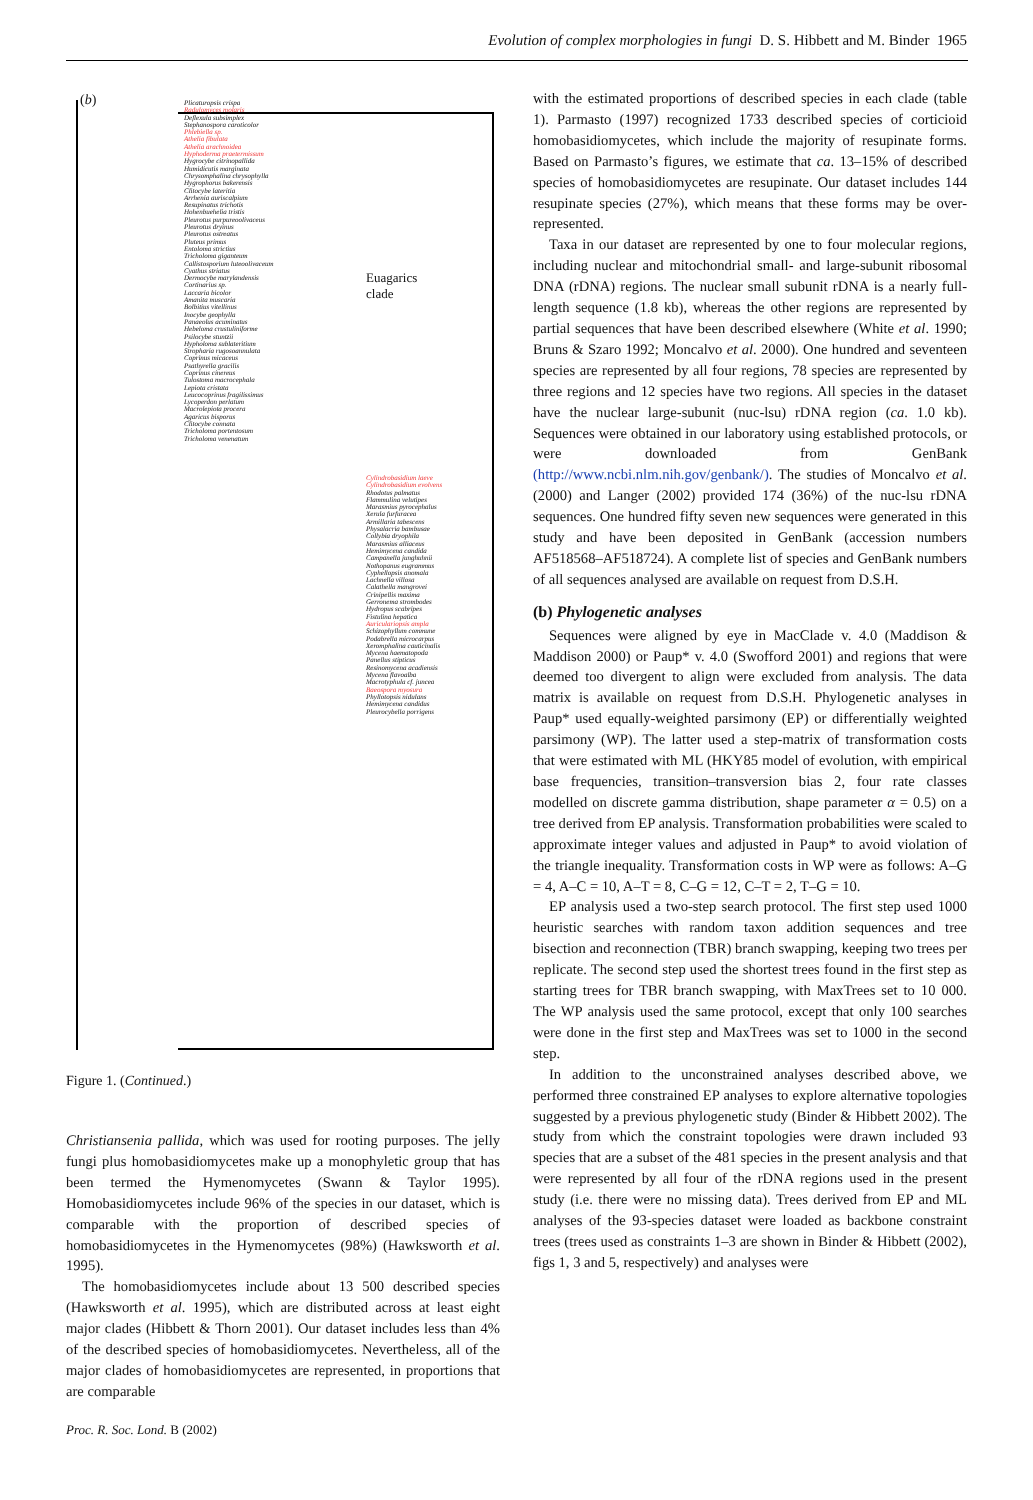Evolution of complex morphologies in fungi D. S. Hibbett and M. Binder 1965
(b)
Plicaturopsis crispa
Radulomyces molaris
Deflexula subsimplex
Stephanospora caroticolor
Phlebiella sp.
Athelia fibulata
Athelia arachnoidea
Hyphoderma praetermissum
Hygrocybe citrinopallida
Humidicutis marginata
Chrysomphalina chrysophylla
Hygrophorus bakerensis
Clitocybe lateritia
Arrhenia auriscalpium
Resupinatus trichotis
Hohenbuehelia tristis
Pleurotus purpureoolivaceus
Pleurotus dryinus
Pleurotus ostreatus
Pluteus primus
Entoloma strictius
Tricholoma giganteum
Callistosporium luteoolivaceum
Cyathus striatus
Dermocybe marylandensis
Cortinarius sp.
Laccaria bicolor
Amanita muscaria
Bolbitius vitellinus
Inocybe geophylla
Panaeolus acuminatus
Hebeloma crustuliniforme
Psilocybe stuntzii
Hypholoma sublateritium
Stropharia rugosoannulata
Coprinus micaceus
Psathyrella gracilis
Coprinus cinereus
Tulostoma macrocephala
Lepiota cristata
Leucocoprinus fragilissimus
Lycoperdon perlatum
Macrolepiota procera
Agaricus bisporus
Clitocybe connata
Tricholoma portentosum
Tricholoma venenatum
Euagarics
clade
Cylindrobasidium laeve
Cylindrobasidium evolvens
Rhodotus palmatus
Flammulina velutipes
Marasmius pyrocephalus
Xerula furfuracea
Armillaria tabescens
Physalacria bambusae
Collybia dryophila
Marasmius alliaceus
Hemimycena candida
Campanella junghuhnii
Nothopanus eugrammus
Cyphellopsis anomala
Lachnella villosa
Calathella mangrovei
Crinipellis maxima
Gerronema strombodes
Hydropus scabripes
Fistulina hepatica
Auriculariopsis ampla
Schizophyllum commune
Podabrella microcarpus
Xeromphalina cauticinalis
Mycena haematopoda
Panellus stipticus
Resinomycena acadiensis
Mycena flavoalba
Macrotyphula cf. juncea
Baeospora myosura
Phyllotopsis nidulans
Hemimycena candidus
Pleurocybella porrigens
Figure 1. (Continued.)
Christiansenia pallida, which was used for rooting purposes. The jelly fungi plus homobasidiomycetes make up a monophyletic group that has been termed the Hymenomycetes (Swann & Taylor 1995). Homobasidiomycetes include 96% of the species in our dataset, which is comparable with the proportion of described species of homobasidiomycetes in the Hymenomycetes (98%) (Hawksworth et al. 1995).
The homobasidiomycetes include about 13 500 described species (Hawksworth et al. 1995), which are distributed across at least eight major clades (Hibbett & Thorn 2001). Our dataset includes less than 4% of the described species of homobasidiomycetes. Nevertheless, all of the major clades of homobasidiomycetes are represented, in proportions that are comparable
with the estimated proportions of described species in each clade (table 1). Parmasto (1997) recognized 1733 described species of corticioid homobasidiomycetes, which include the majority of resupinate forms. Based on Parmasto’s figures, we estimate that ca. 13–15% of described species of homobasidiomycetes are resupinate. Our dataset includes 144 resupinate species (27%), which means that these forms may be over-represented.
Taxa in our dataset are represented by one to four molecular regions, including nuclear and mitochondrial small- and large-subunit ribosomal DNA (rDNA) regions. The nuclear small subunit rDNA is a nearly full-length sequence (1.8 kb), whereas the other regions are represented by partial sequences that have been described elsewhere (White et al. 1990; Bruns & Szaro 1992; Moncalvo et al. 2000). One hundred and seventeen species are represented by all four regions, 78 species are represented by three regions and 12 species have two regions. All species in the dataset have the nuclear large-subunit (nuc-lsu) rDNA region (ca. 1.0 kb). Sequences were obtained in our laboratory using established protocols, or were downloaded from GenBank (http://www.ncbi.nlm.nih.gov/genbank/). The studies of Moncalvo et al. (2000) and Langer (2002) provided 174 (36%) of the nuc-lsu rDNA sequences. One hundred fifty seven new sequences were generated in this study and have been deposited in GenBank (accession numbers AF518568–AF518724). A complete list of species and GenBank numbers of all sequences analysed are available on request from D.S.H.
(b) Phylogenetic analyses
Sequences were aligned by eye in MacClade v. 4.0 (Maddison & Maddison 2000) or Paup* v. 4.0 (Swofford 2001) and regions that were deemed too divergent to align were excluded from analysis. The data matrix is available on request from D.S.H. Phylogenetic analyses in Paup* used equally-weighted parsimony (EP) or differentially weighted parsimony (WP). The latter used a step-matrix of transformation costs that were estimated with ML (HKY85 model of evolution, with empirical base frequencies, transition–transversion bias 2, four rate classes modelled on discrete gamma distribution, shape parameter α = 0.5) on a tree derived from EP analysis. Transformation probabilities were scaled to approximate integer values and adjusted in Paup* to avoid violation of the triangle inequality. Transformation costs in WP were as follows: A–G = 4, A–C = 10, A–T = 8, C–G = 12, C–T = 2, T–G = 10.
EP analysis used a two-step search protocol. The first step used 1000 heuristic searches with random taxon addition sequences and tree bisection and reconnection (TBR) branch swapping, keeping two trees per replicate. The second step used the shortest trees found in the first step as starting trees for TBR branch swapping, with MaxTrees set to 10 000. The WP analysis used the same protocol, except that only 100 searches were done in the first step and MaxTrees was set to 1000 in the second step.
In addition to the unconstrained analyses described above, we performed three constrained EP analyses to explore alternative topologies suggested by a previous phylogenetic study (Binder & Hibbett 2002). The study from which the constraint topologies were drawn included 93 species that are a subset of the 481 species in the present analysis and that were represented by all four of the rDNA regions used in the present study (i.e. there were no missing data). Trees derived from EP and ML analyses of the 93-species dataset were loaded as backbone constraint trees (trees used as constraints 1–3 are shown in Binder & Hibbett (2002), figs 1, 3 and 5, respectively) and analyses were
Proc. R. Soc. Lond. B (2002)